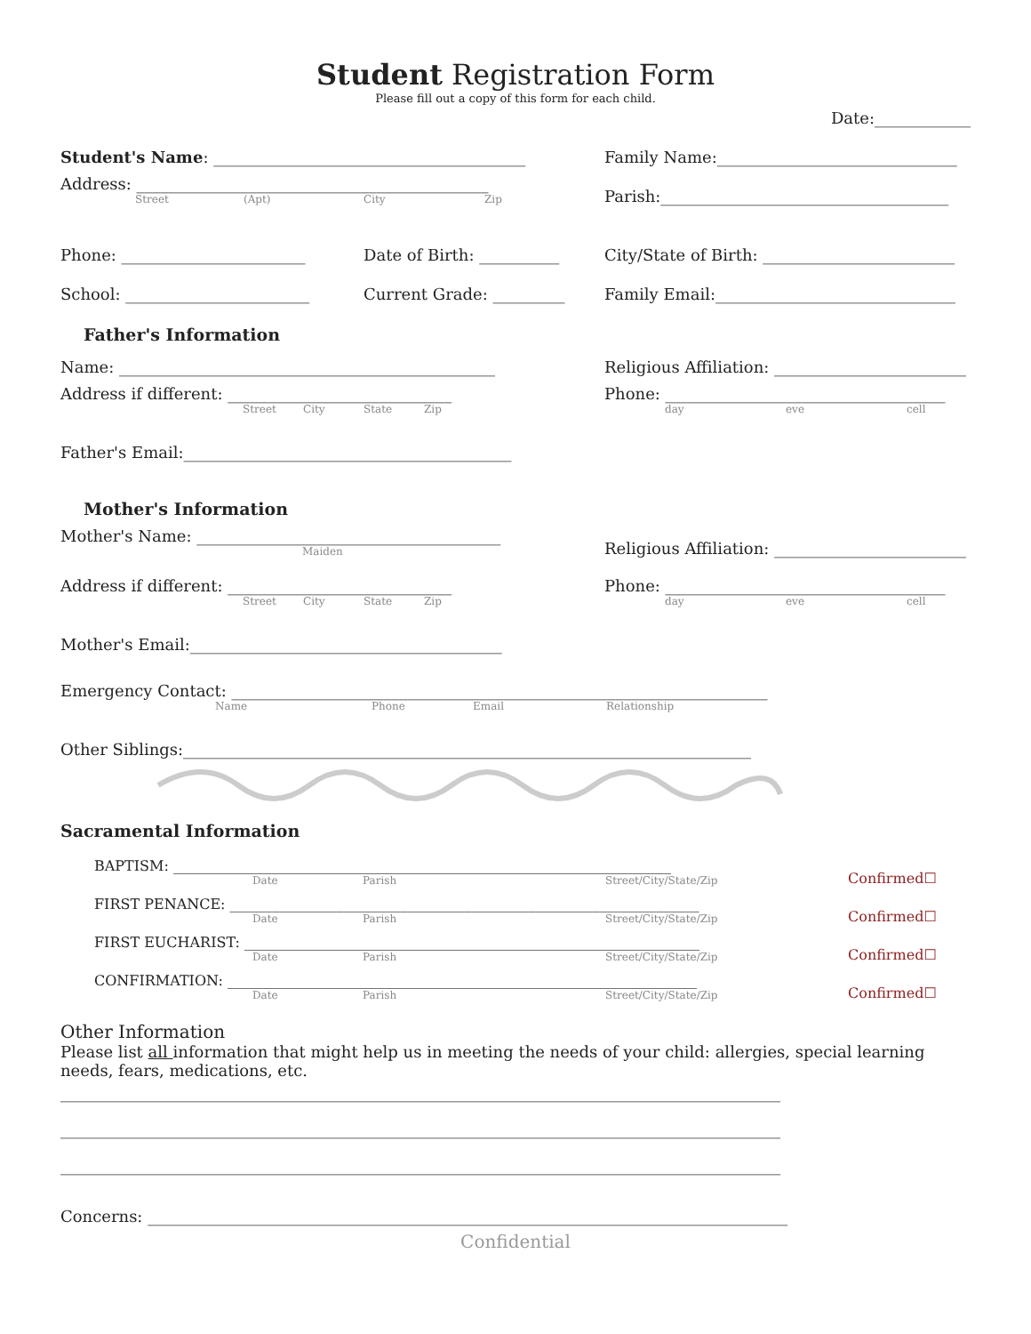Student Registration Form
Please fill out a copy of this form for each child.
Date:____________
Student's Name: _______________________________________
Family Name:______________________________
Address: ____________________________________________
Street (Apt) City Zip
Parish:____________________________________
Phone: _______________________
Date of Birth: __________
City/State of Birth: ________________________
School: _______________________
Current Grade: _________
Family Email:______________________________
Father's Information
Name: _______________________________________________
Religious Affiliation: ________________________
Address if different: ____________________________
Street City State Zip
Phone: ___________________________________
day eve cell
Father's Email:_________________________________________
Mother's Information
Mother's Name: ______________________________________
Maiden
Religious Affiliation: ________________________
Address if different: ____________________________
Street City State Zip
Phone: ___________________________________
day eve cell
Mother's Email:_______________________________________
Emergency Contact: ___________________________________________________________________
Name Phone Email Relationship
Other Siblings:_______________________________________________________________________
Sacramental Information
BAPTISM: ______________________________________________________________________
Date Parish Street/City/State/Zip
Confirmed☐
FIRST PENANCE: __________________________________________________________________
Date Parish Street/City/State/Zip
Confirmed☐
FIRST EUCHARIST: ________________________________________________________________
Date Parish Street/City/State/Zip
Confirmed☐
CONFIRMATION: __________________________________________________________________
Date Parish Street/City/State/Zip
Confirmed☐
Other Information
Please list all information that might help us in meeting the needs of your child: allergies, special learning needs, fears, medications, etc.
__________________________________________________________________________________________
__________________________________________________________________________________________
__________________________________________________________________________________________
Concerns: ________________________________________________________________________________
Confidential